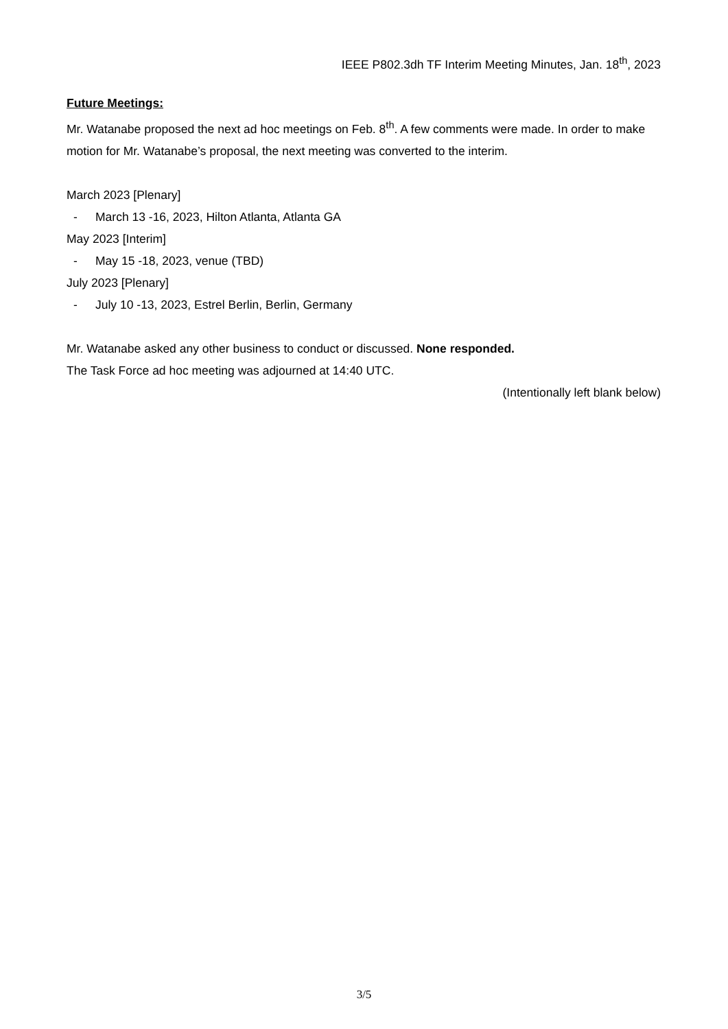IEEE P802.3dh TF Interim Meeting Minutes, Jan. 18<sup>th</sup>, 2023
Future Meetings:
Mr. Watanabe proposed the next ad hoc meetings on Feb. 8<sup>th</sup>. A few comments were made. In order to make motion for Mr. Watanabe’s proposal, the next meeting was converted to the interim.
March 2023 [Plenary]
- March 13 -16, 2023, Hilton Atlanta, Atlanta GA
May 2023 [Interim]
- May 15 -18, 2023, venue (TBD)
July 2023 [Plenary]
- July 10 -13, 2023, Estrel Berlin, Berlin, Germany
Mr. Watanabe asked any other business to conduct or discussed. None responded.
The Task Force ad hoc meeting was adjourned at 14:40 UTC.
(Intentionally left blank below)
3/5